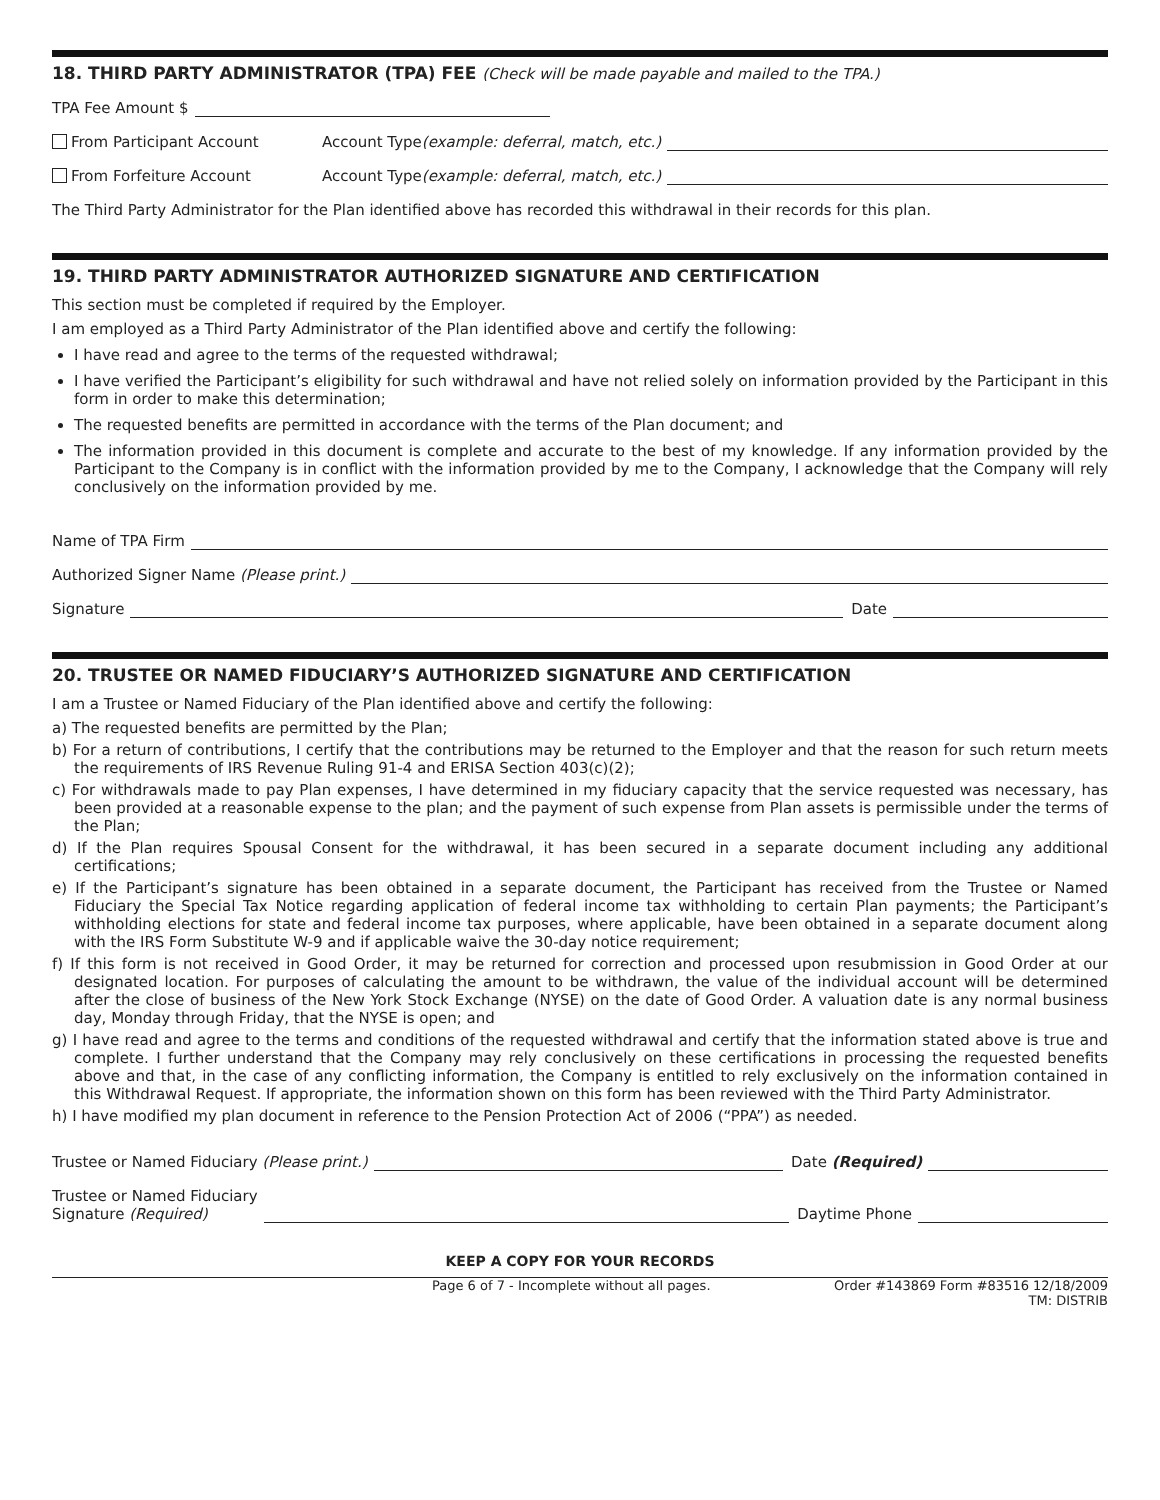18. THIRD PARTY ADMINISTRATOR (TPA) FEE (Check will be made payable and mailed to the TPA.)
TPA Fee Amount $
From Participant Account Account Type (example: deferral, match, etc.)
From Forfeiture Account Account Type (example: deferral, match, etc.)
The Third Party Administrator for the Plan identified above has recorded this withdrawal in their records for this plan.
19. THIRD PARTY ADMINISTRATOR AUTHORIZED SIGNATURE AND CERTIFICATION
This section must be completed if required by the Employer.
I am employed as a Third Party Administrator of the Plan identified above and certify the following:
I have read and agree to the terms of the requested withdrawal;
I have verified the Participant’s eligibility for such withdrawal and have not relied solely on information provided by the Participant in this form in order to make this determination;
The requested benefits are permitted in accordance with the terms of the Plan document; and
The information provided in this document is complete and accurate to the best of my knowledge. If any information provided by the Participant to the Company is in conflict with the information provided by me to the Company, I acknowledge that the Company will rely conclusively on the information provided by me.
Name of TPA Firm
Authorized Signer Name (Please print.)
Signature Date
20. TRUSTEE OR NAMED FIDUCIARY’S AUTHORIZED SIGNATURE AND CERTIFICATION
I am a Trustee or Named Fiduciary of the Plan identified above and certify the following:
a) The requested benefits are permitted by the Plan;
b) For a return of contributions, I certify that the contributions may be returned to the Employer and that the reason for such return meets the requirements of IRS Revenue Ruling 91-4 and ERISA Section 403(c)(2);
c) For withdrawals made to pay Plan expenses, I have determined in my fiduciary capacity that the service requested was necessary, has been provided at a reasonable expense to the plan; and the payment of such expense from Plan assets is permissible under the terms of the Plan;
d) If the Plan requires Spousal Consent for the withdrawal, it has been secured in a separate document including any additional certifications;
e) If the Participant’s signature has been obtained in a separate document, the Participant has received from the Trustee or Named Fiduciary the Special Tax Notice regarding application of federal income tax withholding to certain Plan payments; the Participant’s withholding elections for state and federal income tax purposes, where applicable, have been obtained in a separate document along with the IRS Form Substitute W-9 and if applicable waive the 30-day notice requirement;
f) If this form is not received in Good Order, it may be returned for correction and processed upon resubmission in Good Order at our designated location. For purposes of calculating the amount to be withdrawn, the value of the individual account will be determined after the close of business of the New York Stock Exchange (NYSE) on the date of Good Order. A valuation date is any normal business day, Monday through Friday, that the NYSE is open; and
g) I have read and agree to the terms and conditions of the requested withdrawal and certify that the information stated above is true and complete. I further understand that the Company may rely conclusively on these certifications in processing the requested benefits above and that, in the case of any conflicting information, the Company is entitled to rely exclusively on the information contained in this Withdrawal Request. If appropriate, the information shown on this form has been reviewed with the Third Party Administrator.
h) I have modified my plan document in reference to the Pension Protection Act of 2006 (“PPA”) as needed.
Trustee or Named Fiduciary (Please print.) Date (Required)
Trustee or Named Fiduciary
Signature (Required) Daytime Phone
KEEP A COPY FOR YOUR RECORDS
Page 6 of 7 - Incomplete without all pages. Order #143869 Form #83516 12/18/2009
TM: DISTRIB